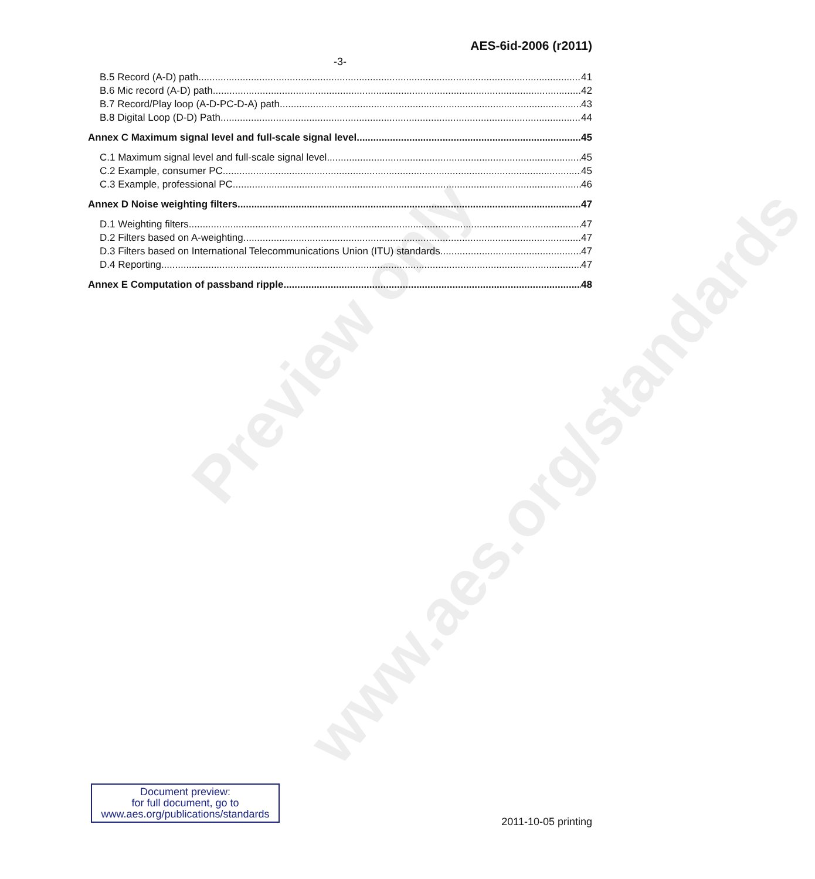Preview only
www.aes.org/standards
AES-6id-2006 (r2011)
-3-
B.5 Record (A-D) path 41
B.6 Mic record (A-D) path 42
B.7 Record/Play loop (A-D-PC-D-A) path 43
B.8 Digital Loop (D-D) Path 44
Annex C Maximum signal level and full-scale signal level 45
C.1 Maximum signal level and full-scale signal level 45
C.2 Example, consumer PC 45
C.3 Example, professional PC 46
Annex D Noise weighting filters 47
D.1 Weighting filters 47
D.2 Filters based on A-weighting 47
D.3 Filters based on International Telecommunications Union (ITU) standards 47
D.4 Reporting 47
Annex E Computation of passband ripple 48
Document preview:
for full document, go to
www.aes.org/publications/standards
2011-10-05 printing